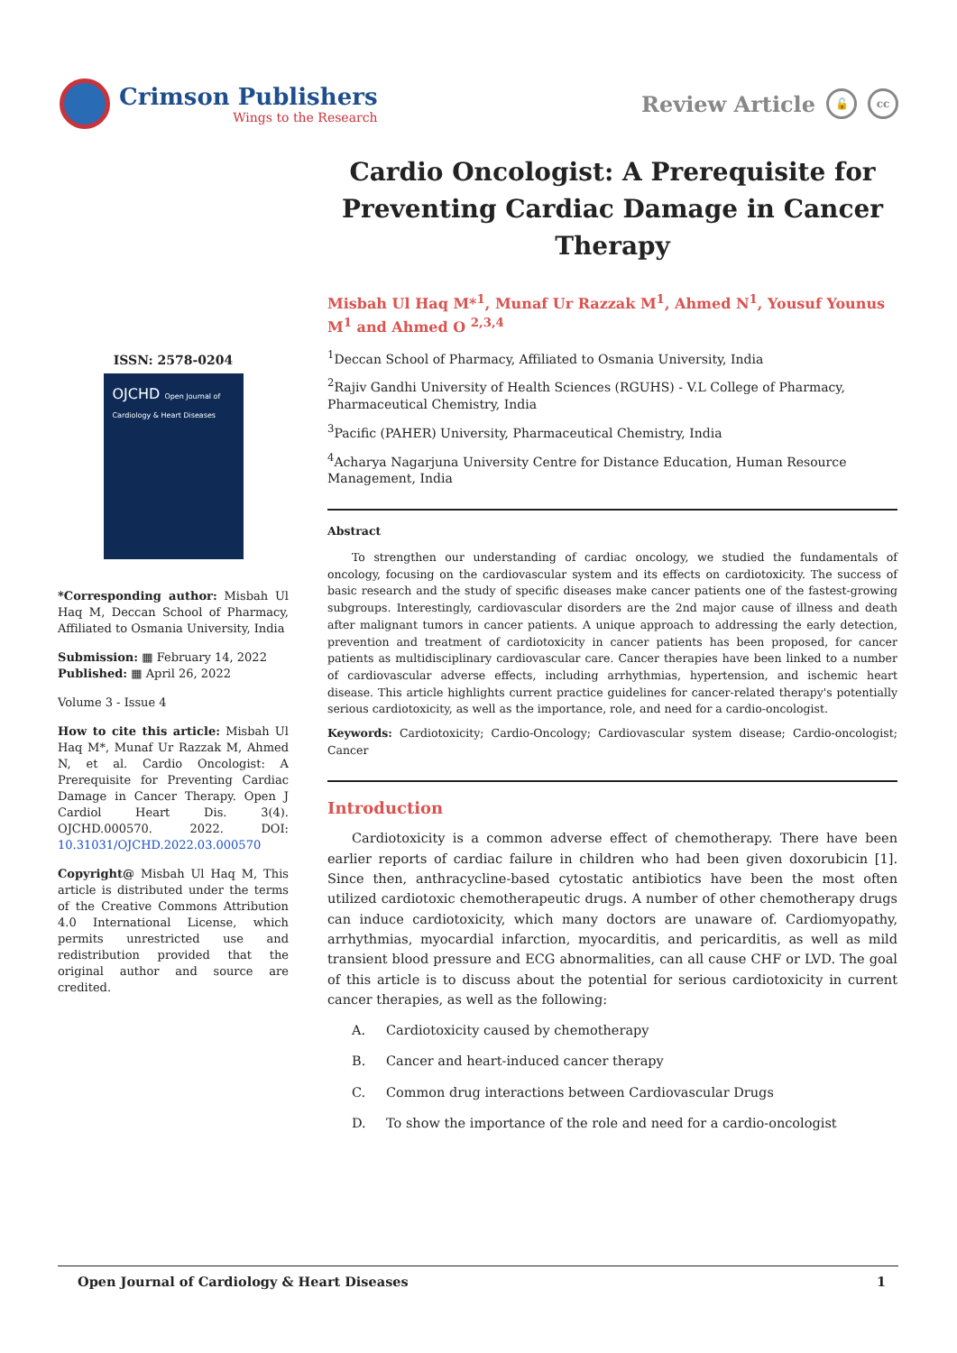Crimson Publishers
Wings to the Research
Review Article 🔓 cc
ISSN: 2578-0204
OJCHD Open Journal of Cardiology & Heart Diseases
*Corresponding author: Misbah Ul Haq M, Deccan School of Pharmacy, Affiliated to Osmania University, India
Submission: ▦ February 14, 2022
Published: ▦ April 26, 2022
Volume 3 - Issue 4
How to cite this article: Misbah Ul Haq M*, Munaf Ur Razzak M, Ahmed N, et al. Cardio Oncologist: A Prerequisite for Preventing Cardiac Damage in Cancer Therapy. Open J Cardiol Heart Dis. 3(4). OJCHD.000570. 2022. DOI: 10.31031/OJCHD.2022.03.000570
Copyright@ Misbah Ul Haq M, This article is distributed under the terms of the Creative Commons Attribution 4.0 International License, which permits unrestricted use and redistribution provided that the original author and source are credited.
Cardio Oncologist: A Prerequisite for Preventing Cardiac Damage in Cancer Therapy
Misbah Ul Haq M*<sup>1</sup>, Munaf Ur Razzak M<sup>1</sup>, Ahmed N<sup>1</sup>, Yousuf Younus M<sup>1</sup> and Ahmed O <sup>2,3,4</sup>
<sup>1</sup> Deccan School of Pharmacy, Affiliated to Osmania University, India
<sup>2</sup> Rajiv Gandhi University of Health Sciences (RGUHS) - V.L College of Pharmacy, Pharmaceutical Chemistry, India
<sup>3</sup> Pacific (PAHER) University, Pharmaceutical Chemistry, India
<sup>4</sup> Acharya Nagarjuna University Centre for Distance Education, Human Resource Management, India
Abstract
To strengthen our understanding of cardiac oncology, we studied the fundamentals of oncology, focusing on the cardiovascular system and its effects on cardiotoxicity. The success of basic research and the study of specific diseases make cancer patients one of the fastest-growing subgroups. Interestingly, cardiovascular disorders are the 2nd major cause of illness and death after malignant tumors in cancer patients. A unique approach to addressing the early detection, prevention and treatment of cardiotoxicity in cancer patients has been proposed, for cancer patients as multidisciplinary cardiovascular care. Cancer therapies have been linked to a number of cardiovascular adverse effects, including arrhythmias, hypertension, and ischemic heart disease. This article highlights current practice guidelines for cancer-related therapy's potentially serious cardiotoxicity, as well as the importance, role, and need for a cardio-oncologist.
Keywords: Cardiotoxicity; Cardio-Oncology; Cardiovascular system disease; Cardio-oncologist; Cancer
Introduction
Cardiotoxicity is a common adverse effect of chemotherapy. There have been earlier reports of cardiac failure in children who had been given doxorubicin [1]. Since then, anthracycline-based cytostatic antibiotics have been the most often utilized cardiotoxic chemotherapeutic drugs. A number of other chemotherapy drugs can induce cardiotoxicity, which many doctors are unaware of. Cardiomyopathy, arrhythmias, myocardial infarction, myocarditis, and pericarditis, as well as mild transient blood pressure and ECG abnormalities, can all cause CHF or LVD. The goal of this article is to discuss about the potential for serious cardiotoxicity in current cancer therapies, as well as the following:
A. Cardiotoxicity caused by chemotherapy
B. Cancer and heart-induced cancer therapy
C. Common drug interactions between Cardiovascular Drugs
D. To show the importance of the role and need for a cardio-oncologist
Open Journal of Cardiology & Heart Diseases 1